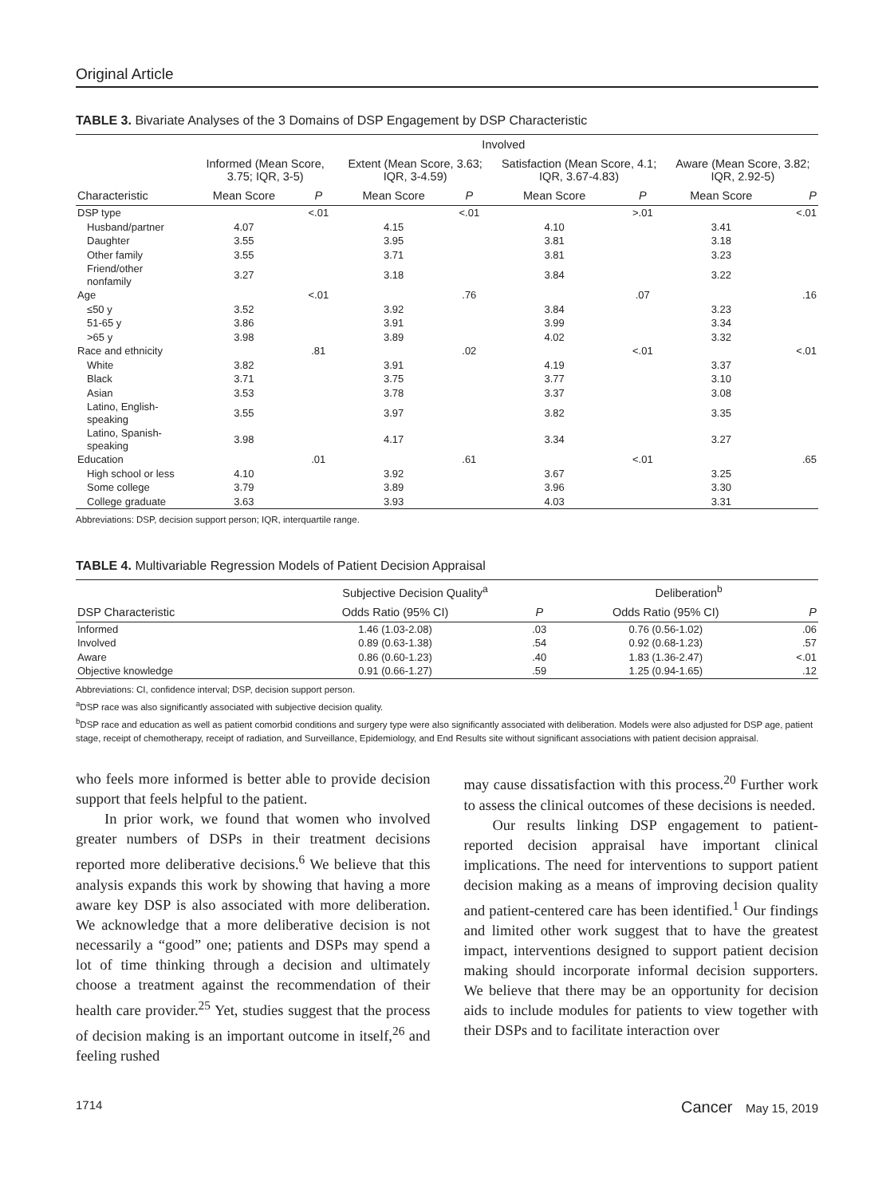Original Article
TABLE 3. Bivariate Analyses of the 3 Domains of DSP Engagement by DSP Characteristic
| | | | Involved | | | | | |
| --- | --- | --- | --- | --- | --- | --- | --- | --- |
| | Informed (Mean Score, 3.75; IQR, 3-5) | | Extent (Mean Score, 3.63; IQR, 3-4.59) | | Satisfaction (Mean Score, 4.1; IQR, 3.67-4.83) | | Aware (Mean Score, 3.82; IQR, 2.92-5) | |
| Characteristic | Mean Score | P | Mean Score | P | Mean Score | P | Mean Score | P |
| DSP type | | <.01 | | <.01 | | >.01 | | <.01 |
| Husband/partner | 4.07 | | 4.15 | | 4.10 | | 3.41 | |
| Daughter | 3.55 | | 3.95 | | 3.81 | | 3.18 | |
| Other family | 3.55 | | 3.71 | | 3.81 | | 3.23 | |
| Friend/other nonfamily | 3.27 | | 3.18 | | 3.84 | | 3.22 | |
| Age | | <.01 | | .76 | | .07 | | .16 |
| ≤50 y | 3.52 | | 3.92 | | 3.84 | | 3.23 | |
| 51-65 y | 3.86 | | 3.91 | | 3.99 | | 3.34 | |
| >65 y | 3.98 | | 3.89 | | 4.02 | | 3.32 | |
| Race and ethnicity | | .81 | | .02 | | <.01 | | <.01 |
| White | 3.82 | | 3.91 | | 4.19 | | 3.37 | |
| Black | 3.71 | | 3.75 | | 3.77 | | 3.10 | |
| Asian | 3.53 | | 3.78 | | 3.37 | | 3.08 | |
| Latino, English-speaking | 3.55 | | 3.97 | | 3.82 | | 3.35 | |
| Latino, Spanish-speaking | 3.98 | | 4.17 | | 3.34 | | 3.27 | |
| Education | | .01 | | .61 | | <.01 | | .65 |
| High school or less | 4.10 | | 3.92 | | 3.67 | | 3.25 | |
| Some college | 3.79 | | 3.89 | | 3.96 | | 3.30 | |
| College graduate | 3.63 | | 3.93 | | 4.03 | | 3.31 | |
Abbreviations: DSP, decision support person; IQR, interquartile range.
TABLE 4. Multivariable Regression Models of Patient Decision Appraisal
| | Subjective Decision Quality<sup>a</sup> | | Deliberation<sup>b</sup> | |
| --- | --- | --- | --- | --- |
| DSP Characteristic | Odds Ratio (95% CI) | P | Odds Ratio (95% CI) | P |
| Informed | 1.46 (1.03-2.08) | .03 | 0.76 (0.56-1.02) | .06 |
| Involved | 0.89 (0.63-1.38) | .54 | 0.92 (0.68-1.23) | .57 |
| Aware | 0.86 (0.60-1.23) | .40 | 1.83 (1.36-2.47) | <.01 |
| Objective knowledge | 0.91 (0.66-1.27) | .59 | 1.25 (0.94-1.65) | .12 |
Abbreviations: CI, confidence interval; DSP, decision support person.
<sup>a</sup> DSP race was also significantly associated with subjective decision quality.
<sup>b</sup> DSP race and education as well as patient comorbid conditions and surgery type were also significantly associated with deliberation. Models were also adjusted for DSP age, patient stage, receipt of chemotherapy, receipt of radiation, and Surveillance, Epidemiology, and End Results site without significant associations with patient decision appraisal.
who feels more informed is better able to provide decision support that feels helpful to the patient.
In prior work, we found that women who involved greater numbers of DSPs in their treatment decisions reported more deliberative decisions.<sup>6</sup> We believe that this analysis expands this work by showing that having a more aware key DSP is also associated with more deliberation. We acknowledge that a more deliberative decision is not necessarily a “good” one; patients and DSPs may spend a lot of time thinking through a decision and ultimately choose a treatment against the recommendation of their health care provider.<sup>25</sup> Yet, studies suggest that the process of decision making is an important outcome in itself,<sup>26</sup> and feeling rushed
may cause dissatisfaction with this process.<sup>20</sup> Further work to assess the clinical outcomes of these decisions is needed.
Our results linking DSP engagement to patient-reported decision appraisal have important clinical implications. The need for interventions to support patient decision making as a means of improving decision quality and patient-centered care has been identified.<sup>1</sup> Our findings and limited other work suggest that to have the greatest impact, interventions designed to support patient decision making should incorporate informal decision supporters. We believe that there may be an opportunity for decision aids to include modules for patients to view together with their DSPs and to facilitate interaction over
1714 Cancer May 15, 2019